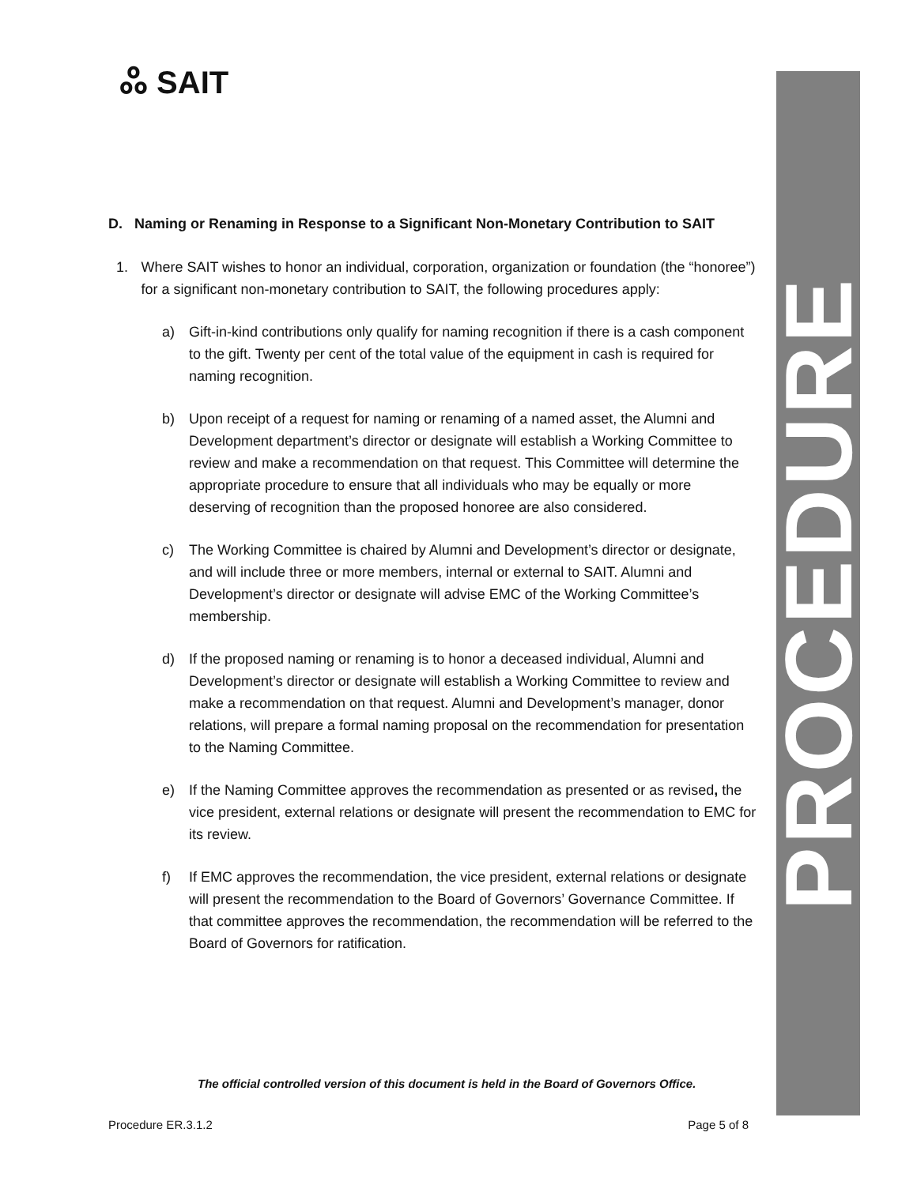PROCEDURE
ஃ SAIT
D. Naming or Renaming in Response to a Significant Non-Monetary Contribution to SAIT
1. Where SAIT wishes to honor an individual, corporation, organization or foundation (the “honoree”) for a significant non-monetary contribution to SAIT, the following procedures apply:
a) Gift-in-kind contributions only qualify for naming recognition if there is a cash component to the gift. Twenty per cent of the total value of the equipment in cash is required for naming recognition.
b) Upon receipt of a request for naming or renaming of a named asset, the Alumni and Development department’s director or designate will establish a Working Committee to review and make a recommendation on that request. This Committee will determine the appropriate procedure to ensure that all individuals who may be equally or more deserving of recognition than the proposed honoree are also considered.
c) The Working Committee is chaired by Alumni and Development’s director or designate, and will include three or more members, internal or external to SAIT. Alumni and Development’s director or designate will advise EMC of the Working Committee’s membership.
d) If the proposed naming or renaming is to honor a deceased individual, Alumni and Development’s director or designate will establish a Working Committee to review and make a recommendation on that request. Alumni and Development’s manager, donor relations, will prepare a formal naming proposal on the recommendation for presentation to the Naming Committee.
e) If the Naming Committee approves the recommendation as presented or as revised, the vice president, external relations or designate will present the recommendation to EMC for its review.
f) If EMC approves the recommendation, the vice president, external relations or designate will present the recommendation to the Board of Governors’ Governance Committee. If that committee approves the recommendation, the recommendation will be referred to the Board of Governors for ratification.
The official controlled version of this document is held in the Board of Governors Office.
Procedure ER.3.1.2 Page 5 of 8